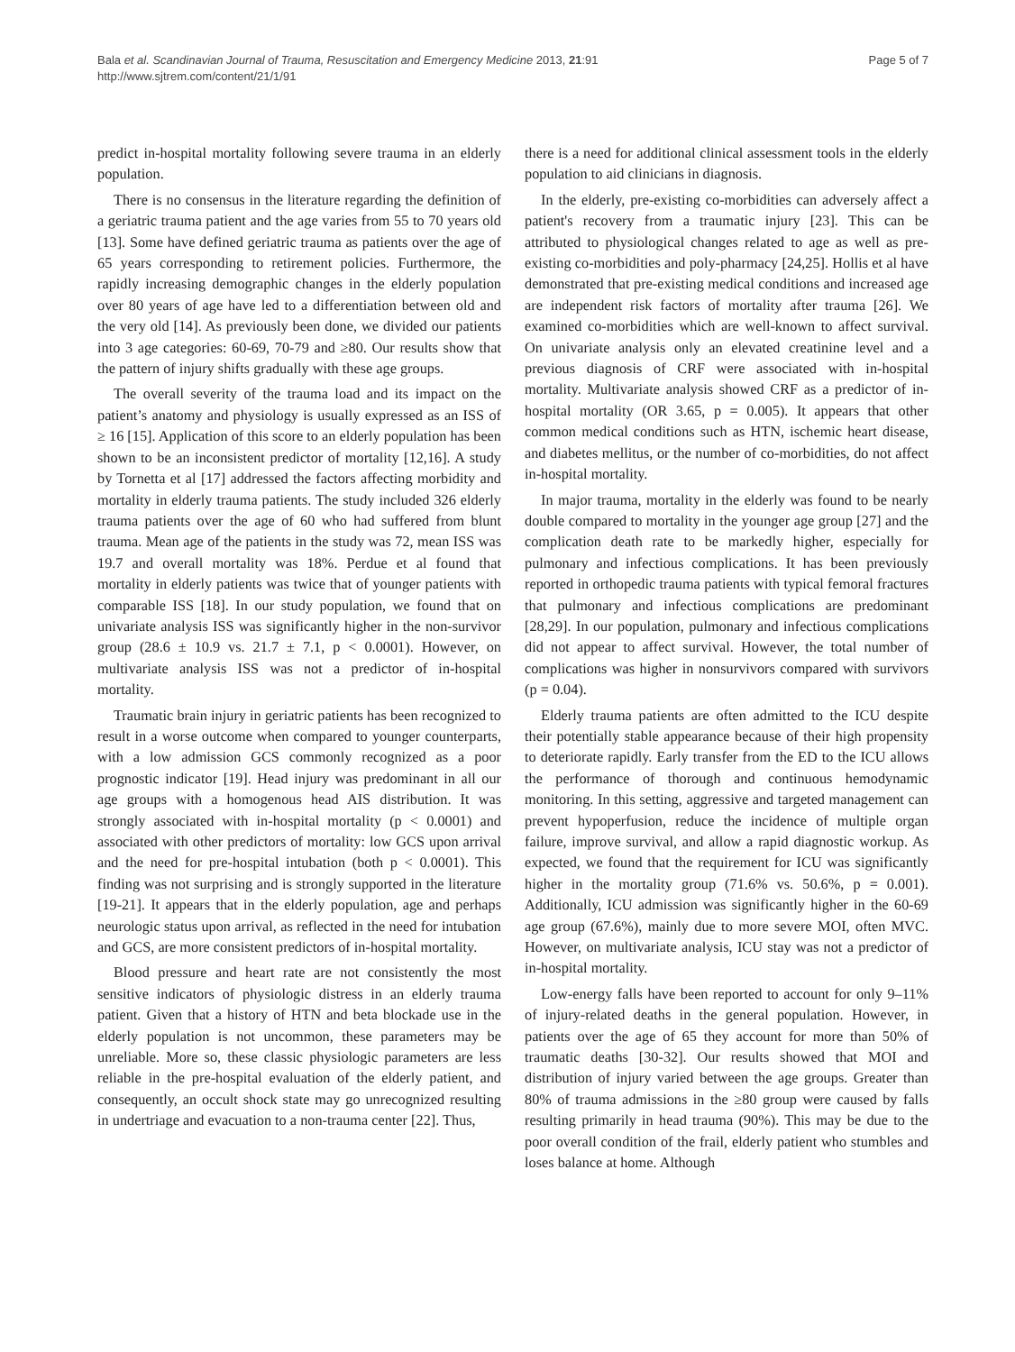Bala et al. Scandinavian Journal of Trauma, Resuscitation and Emergency Medicine 2013, 21:91
http://www.sjtrem.com/content/21/1/91
Page 5 of 7
predict in-hospital mortality following severe trauma in an elderly population.
There is no consensus in the literature regarding the definition of a geriatric trauma patient and the age varies from 55 to 70 years old [13]. Some have defined geriatric trauma as patients over the age of 65 years corresponding to retirement policies. Furthermore, the rapidly increasing demographic changes in the elderly population over 80 years of age have led to a differentiation between old and the very old [14]. As previously been done, we divided our patients into 3 age categories: 60-69, 70-79 and ≥80. Our results show that the pattern of injury shifts gradually with these age groups.
The overall severity of the trauma load and its impact on the patient’s anatomy and physiology is usually expressed as an ISS of ≥ 16 [15]. Application of this score to an elderly population has been shown to be an inconsistent predictor of mortality [12,16]. A study by Tornetta et al [17] addressed the factors affecting morbidity and mortality in elderly trauma patients. The study included 326 elderly trauma patients over the age of 60 who had suffered from blunt trauma. Mean age of the patients in the study was 72, mean ISS was 19.7 and overall mortality was 18%. Perdue et al found that mortality in elderly patients was twice that of younger patients with comparable ISS [18]. In our study population, we found that on univariate analysis ISS was significantly higher in the non-survivor group (28.6 ± 10.9 vs. 21.7 ± 7.1, p < 0.0001). However, on multivariate analysis ISS was not a predictor of in-hospital mortality.
Traumatic brain injury in geriatric patients has been recognized to result in a worse outcome when compared to younger counterparts, with a low admission GCS commonly recognized as a poor prognostic indicator [19]. Head injury was predominant in all our age groups with a homogenous head AIS distribution. It was strongly associated with in-hospital mortality (p < 0.0001) and associated with other predictors of mortality: low GCS upon arrival and the need for pre-hospital intubation (both p < 0.0001). This finding was not surprising and is strongly supported in the literature [19-21]. It appears that in the elderly population, age and perhaps neurologic status upon arrival, as reflected in the need for intubation and GCS, are more consistent predictors of in-hospital mortality.
Blood pressure and heart rate are not consistently the most sensitive indicators of physiologic distress in an elderly trauma patient. Given that a history of HTN and beta blockade use in the elderly population is not uncommon, these parameters may be unreliable. More so, these classic physiologic parameters are less reliable in the pre-hospital evaluation of the elderly patient, and consequently, an occult shock state may go unrecognized resulting in undertriage and evacuation to a non-trauma center [22]. Thus,
there is a need for additional clinical assessment tools in the elderly population to aid clinicians in diagnosis.
In the elderly, pre-existing co-morbidities can adversely affect a patient's recovery from a traumatic injury [23]. This can be attributed to physiological changes related to age as well as pre-existing co-morbidities and poly-pharmacy [24,25]. Hollis et al have demonstrated that pre-existing medical conditions and increased age are independent risk factors of mortality after trauma [26]. We examined co-morbidities which are well-known to affect survival. On univariate analysis only an elevated creatinine level and a previous diagnosis of CRF were associated with in-hospital mortality. Multivariate analysis showed CRF as a predictor of in-hospital mortality (OR 3.65, p = 0.005). It appears that other common medical conditions such as HTN, ischemic heart disease, and diabetes mellitus, or the number of co-morbidities, do not affect in-hospital mortality.
In major trauma, mortality in the elderly was found to be nearly double compared to mortality in the younger age group [27] and the complication death rate to be markedly higher, especially for pulmonary and infectious complications. It has been previously reported in orthopedic trauma patients with typical femoral fractures that pulmonary and infectious complications are predominant [28,29]. In our population, pulmonary and infectious complications did not appear to affect survival. However, the total number of complications was higher in nonsurvivors compared with survivors (p = 0.04).
Elderly trauma patients are often admitted to the ICU despite their potentially stable appearance because of their high propensity to deteriorate rapidly. Early transfer from the ED to the ICU allows the performance of thorough and continuous hemodynamic monitoring. In this setting, aggressive and targeted management can prevent hypoperfusion, reduce the incidence of multiple organ failure, improve survival, and allow a rapid diagnostic workup. As expected, we found that the requirement for ICU was significantly higher in the mortality group (71.6% vs. 50.6%, p = 0.001). Additionally, ICU admission was significantly higher in the 60-69 age group (67.6%), mainly due to more severe MOI, often MVC. However, on multivariate analysis, ICU stay was not a predictor of in-hospital mortality.
Low-energy falls have been reported to account for only 9–11% of injury-related deaths in the general population. However, in patients over the age of 65 they account for more than 50% of traumatic deaths [30-32]. Our results showed that MOI and distribution of injury varied between the age groups. Greater than 80% of trauma admissions in the ≥80 group were caused by falls resulting primarily in head trauma (90%). This may be due to the poor overall condition of the frail, elderly patient who stumbles and loses balance at home. Although